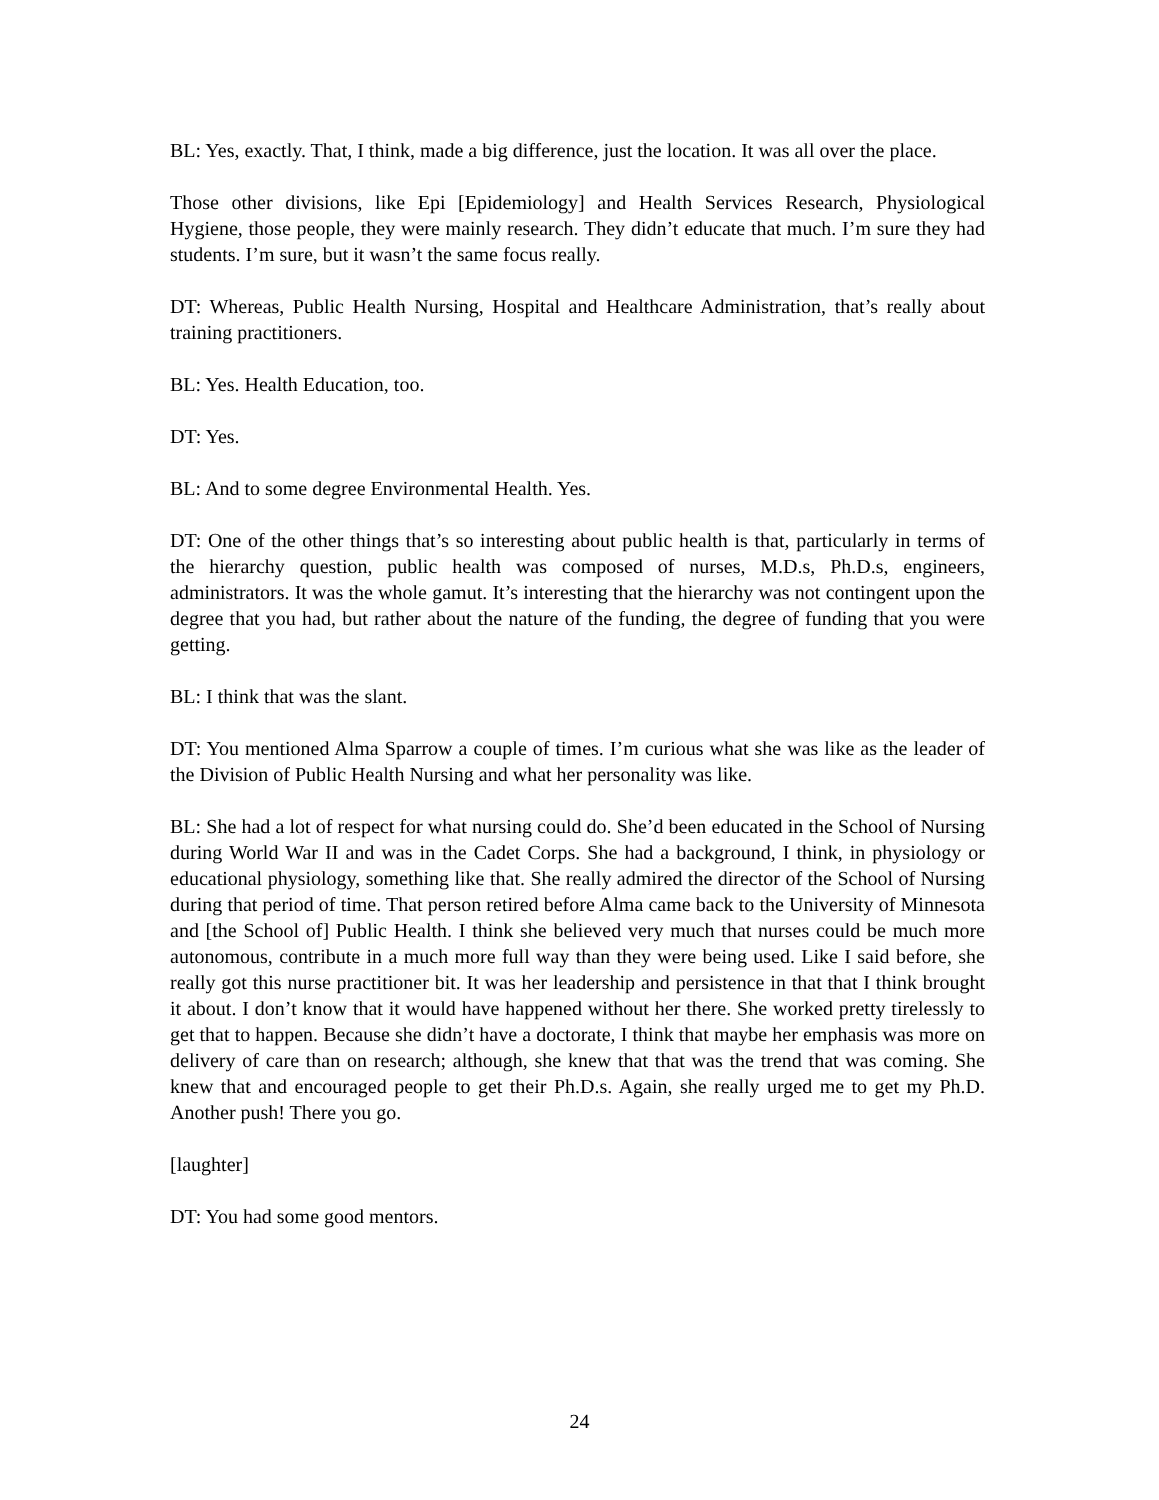BL: Yes, exactly. That, I think, made a big difference, just the location. It was all over the place.
Those other divisions, like Epi [Epidemiology] and Health Services Research, Physiological Hygiene, those people, they were mainly research. They didn’t educate that much. I’m sure they had students. I’m sure, but it wasn’t the same focus really.
DT: Whereas, Public Health Nursing, Hospital and Healthcare Administration, that’s really about training practitioners.
BL: Yes. Health Education, too.
DT: Yes.
BL: And to some degree Environmental Health. Yes.
DT: One of the other things that’s so interesting about public health is that, particularly in terms of the hierarchy question, public health was composed of nurses, M.D.s, Ph.D.s, engineers, administrators. It was the whole gamut. It’s interesting that the hierarchy was not contingent upon the degree that you had, but rather about the nature of the funding, the degree of funding that you were getting.
BL: I think that was the slant.
DT: You mentioned Alma Sparrow a couple of times. I’m curious what she was like as the leader of the Division of Public Health Nursing and what her personality was like.
BL: She had a lot of respect for what nursing could do. She’d been educated in the School of Nursing during World War II and was in the Cadet Corps. She had a background, I think, in physiology or educational physiology, something like that. She really admired the director of the School of Nursing during that period of time. That person retired before Alma came back to the University of Minnesota and [the School of] Public Health. I think she believed very much that nurses could be much more autonomous, contribute in a much more full way than they were being used. Like I said before, she really got this nurse practitioner bit. It was her leadership and persistence in that that I think brought it about. I don’t know that it would have happened without her there. She worked pretty tirelessly to get that to happen. Because she didn’t have a doctorate, I think that maybe her emphasis was more on delivery of care than on research; although, she knew that that was the trend that was coming. She knew that and encouraged people to get their Ph.D.s. Again, she really urged me to get my Ph.D. Another push! There you go.
[laughter]
DT: You had some good mentors.
24